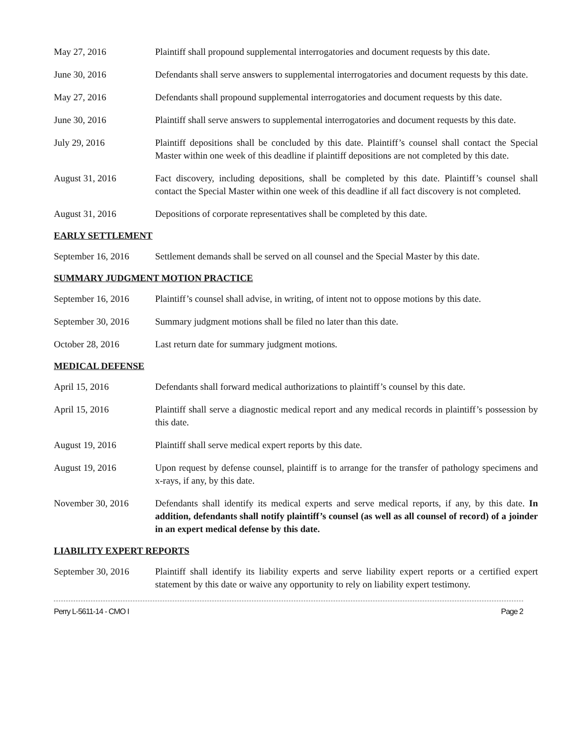May 27, 2016 Plaintiff shall propound supplemental interrogatories and document requests by this date.
June 30, 2016 Defendants shall serve answers to supplemental interrogatories and document requests by this date.
May 27, 2016 Defendants shall propound supplemental interrogatories and document requests by this date.
June 30, 2016 Plaintiff shall serve answers to supplemental interrogatories and document requests by this date.
July 29, 2016 Plaintiff depositions shall be concluded by this date. Plaintiff’s counsel shall contact the Special Master within one week of this deadline if plaintiff depositions are not completed by this date.
August 31, 2016 Fact discovery, including depositions, shall be completed by this date. Plaintiff’s counsel shall contact the Special Master within one week of this deadline if all fact discovery is not completed.
August 31, 2016 Depositions of corporate representatives shall be completed by this date.
EARLY SETTLEMENT
September 16, 2016
Settlement demands shall be served on all counsel and the Special Master by this date.
SUMMARY JUDGMENT MOTION PRACTICE
September 16, 2016
Plaintiff’s counsel shall advise, in writing, of intent not to oppose motions by this date.
September 30, 2016
Summary judgment motions shall be filed no later than this date.
October 28, 2016 Last return date for summary judgment motions.
MEDICAL DEFENSE
April 15, 2016 Defendants shall forward medical authorizations to plaintiff’s counsel by this date.
April 15, 2016 Plaintiff shall serve a diagnostic medical report and any medical records in plaintiff’s possession by this date.
August 19, 2016 Plaintiff shall serve medical expert reports by this date.
August 19, 2016 Upon request by defense counsel, plaintiff is to arrange for the transfer of pathology specimens and x-rays, if any, by this date.
November 30, 2016 Defendants shall identify its medical experts and serve medical reports, if any, by this date. In addition, defendants shall notify plaintiff’s counsel (as well as all counsel of record) of a joinder in an expert medical defense by this date.
LIABILITY EXPERT REPORTS
September 30, 2016
Plaintiff shall identify its liability experts and serve liability expert reports or a certified expert statement by this date or waive any opportunity to rely on liability expert testimony.
Perry L-5611-14 - CMO I Page 2